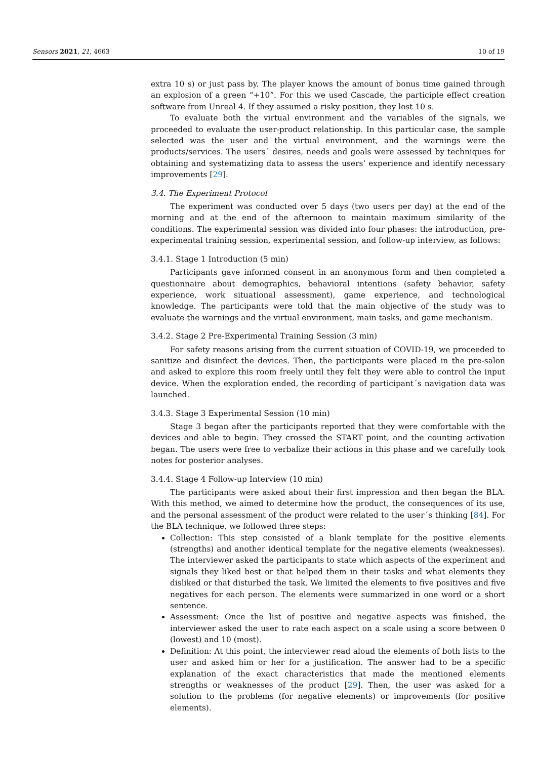Sensors 2021, 21, 4663 10 of 19
extra 10 s) or just pass by. The player knows the amount of bonus time gained through an explosion of a green “+10”. For this we used Cascade, the participle effect creation software from Unreal 4. If they assumed a risky position, they lost 10 s.
To evaluate both the virtual environment and the variables of the signals, we proceeded to evaluate the user-product relationship. In this particular case, the sample selected was the user and the virtual environment, and the warnings were the products/services. The users´ desires, needs and goals were assessed by techniques for obtaining and systematizing data to assess the users’ experience and identify necessary improvements [29].
3.4. The Experiment Protocol
The experiment was conducted over 5 days (two users per day) at the end of the morning and at the end of the afternoon to maintain maximum similarity of the conditions. The experimental session was divided into four phases: the introduction, pre-experimental training session, experimental session, and follow-up interview, as follows:
3.4.1. Stage 1 Introduction (5 min)
Participants gave informed consent in an anonymous form and then completed a questionnaire about demographics, behavioral intentions (safety behavior, safety experience, work situational assessment), game experience, and technological knowledge. The participants were told that the main objective of the study was to evaluate the warnings and the virtual environment, main tasks, and game mechanism.
3.4.2. Stage 2 Pre-Experimental Training Session (3 min)
For safety reasons arising from the current situation of COVID-19, we proceeded to sanitize and disinfect the devices. Then, the participants were placed in the pre-salon and asked to explore this room freely until they felt they were able to control the input device. When the exploration ended, the recording of participant´s navigation data was launched.
3.4.3. Stage 3 Experimental Session (10 min)
Stage 3 began after the participants reported that they were comfortable with the devices and able to begin. They crossed the START point, and the counting activation began. The users were free to verbalize their actions in this phase and we carefully took notes for posterior analyses.
3.4.4. Stage 4 Follow-up Interview (10 min)
The participants were asked about their first impression and then began the BLA. With this method, we aimed to determine how the product, the consequences of its use, and the personal assessment of the product were related to the user´s thinking [84]. For the BLA technique, we followed three steps:
Collection: This step consisted of a blank template for the positive elements (strengths) and another identical template for the negative elements (weaknesses). The interviewer asked the participants to state which aspects of the experiment and signals they liked best or that helped them in their tasks and what elements they disliked or that disturbed the task. We limited the elements to five positives and five negatives for each person. The elements were summarized in one word or a short sentence.
Assessment: Once the list of positive and negative aspects was finished, the interviewer asked the user to rate each aspect on a scale using a score between 0 (lowest) and 10 (most).
Definition: At this point, the interviewer read aloud the elements of both lists to the user and asked him or her for a justification. The answer had to be a specific explanation of the exact characteristics that made the mentioned elements strengths or weaknesses of the product [29]. Then, the user was asked for a solution to the problems (for negative elements) or improvements (for positive elements).